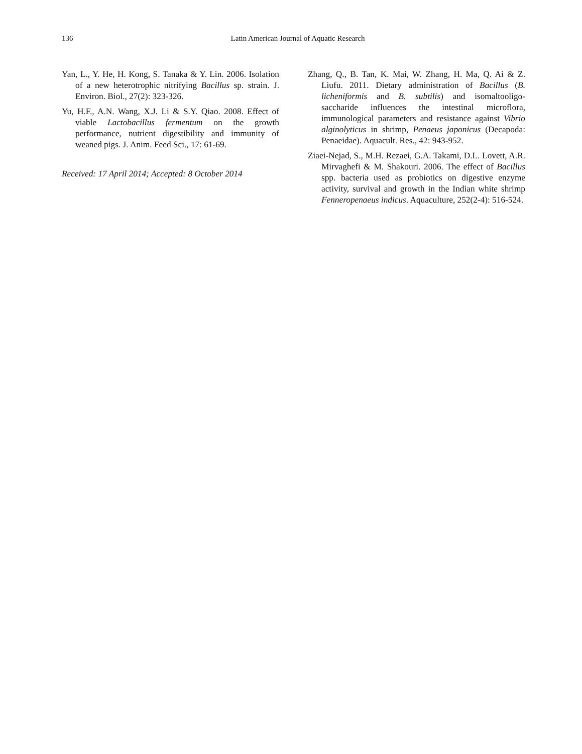136 Latin American Journal of Aquatic Research
Yan, L., Y. He, H. Kong, S. Tanaka & Y. Lin. 2006. Isolation of a new heterotrophic nitrifying Bacillus sp. strain. J. Environ. Biol., 27(2): 323-326.
Yu, H.F., A.N. Wang, X.J. Li & S.Y. Qiao. 2008. Effect of viable Lactobacillus fermentum on the growth performance, nutrient digestibility and immunity of weaned pigs. J. Anim. Feed Sci., 17: 61-69.
Received: 17 April 2014; Accepted: 8 October 2014
Zhang, Q., B. Tan, K. Mai, W. Zhang, H. Ma, Q. Ai & Z. Liufu. 2011. Dietary administration of Bacillus (B. licheniformis and B. subtilis) and isomaltooligo-saccharide influences the intestinal microflora, immunological parameters and resistance against Vibrio alginolyticus in shrimp, Penaeus japonicus (Decapoda: Penaeidae). Aquacult. Res., 42: 943-952.
Ziaei-Nejad, S., M.H. Rezaei, G.A. Takami, D.L. Lovett, A.R. Mirvaghefi & M. Shakouri. 2006. The effect of Bacillus spp. bacteria used as probiotics on digestive enzyme activity, survival and growth in the Indian white shrimp Fenneropenaeus indicus. Aquaculture, 252(2-4): 516-524.